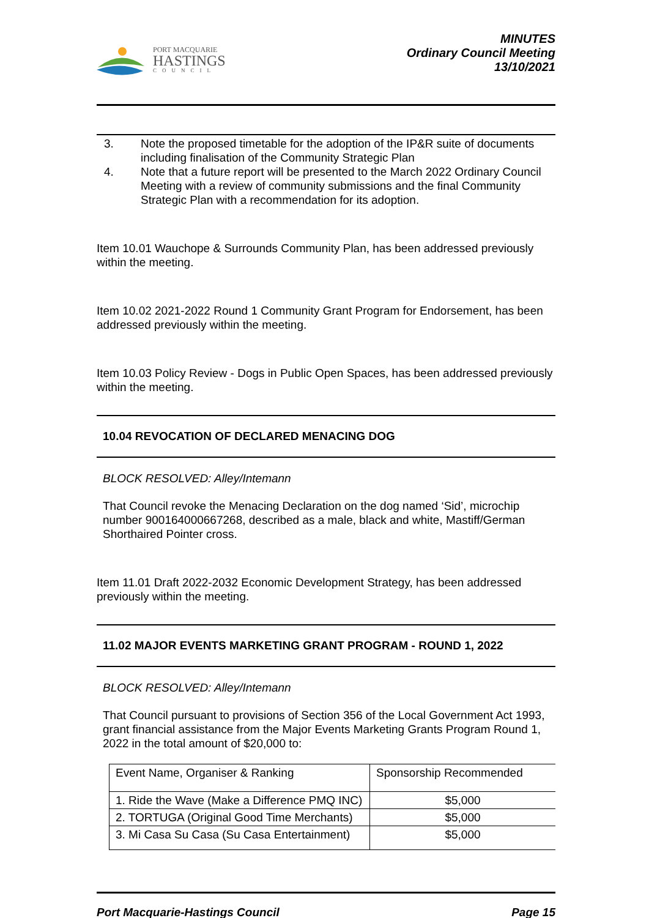PORT MACQUARIE
HASTINGS
COUNCIL
MINUTES
Ordinary Council Meeting
13/10/2021
3. Note the proposed timetable for the adoption of the IP&R suite of documents including finalisation of the Community Strategic Plan
4. Note that a future report will be presented to the March 2022 Ordinary Council Meeting with a review of community submissions and the final Community Strategic Plan with a recommendation for its adoption.
Item 10.01 Wauchope & Surrounds Community Plan, has been addressed previously within the meeting.
Item 10.02 2021-2022 Round 1 Community Grant Program for Endorsement, has been addressed previously within the meeting.
Item 10.03 Policy Review - Dogs in Public Open Spaces, has been addressed previously within the meeting.
10.04 REVOCATION OF DECLARED MENACING DOG
BLOCK RESOLVED: Alley/Intemann
That Council revoke the Menacing Declaration on the dog named ‘Sid’, microchip number 900164000667268, described as a male, black and white, Mastiff/German Shorthaired Pointer cross.
Item 11.01 Draft 2022-2032 Economic Development Strategy, has been addressed previously within the meeting.
11.02 MAJOR EVENTS MARKETING GRANT PROGRAM - ROUND 1, 2022
BLOCK RESOLVED: Alley/Intemann
That Council pursuant to provisions of Section 356 of the Local Government Act 1993, grant financial assistance from the Major Events Marketing Grants Program Round 1, 2022 in the total amount of $20,000 to:
| Event Name, Organiser & Ranking | Sponsorship Recommended |
| 1. Ride the Wave (Make a Difference PMQ INC) | $5,000 |
| 2. TORTUGA (Original Good Time Merchants) | $5,000 |
| 3. Mi Casa Su Casa (Su Casa Entertainment) | $5,000 |
Port Macquarie-Hastings Council Page 15